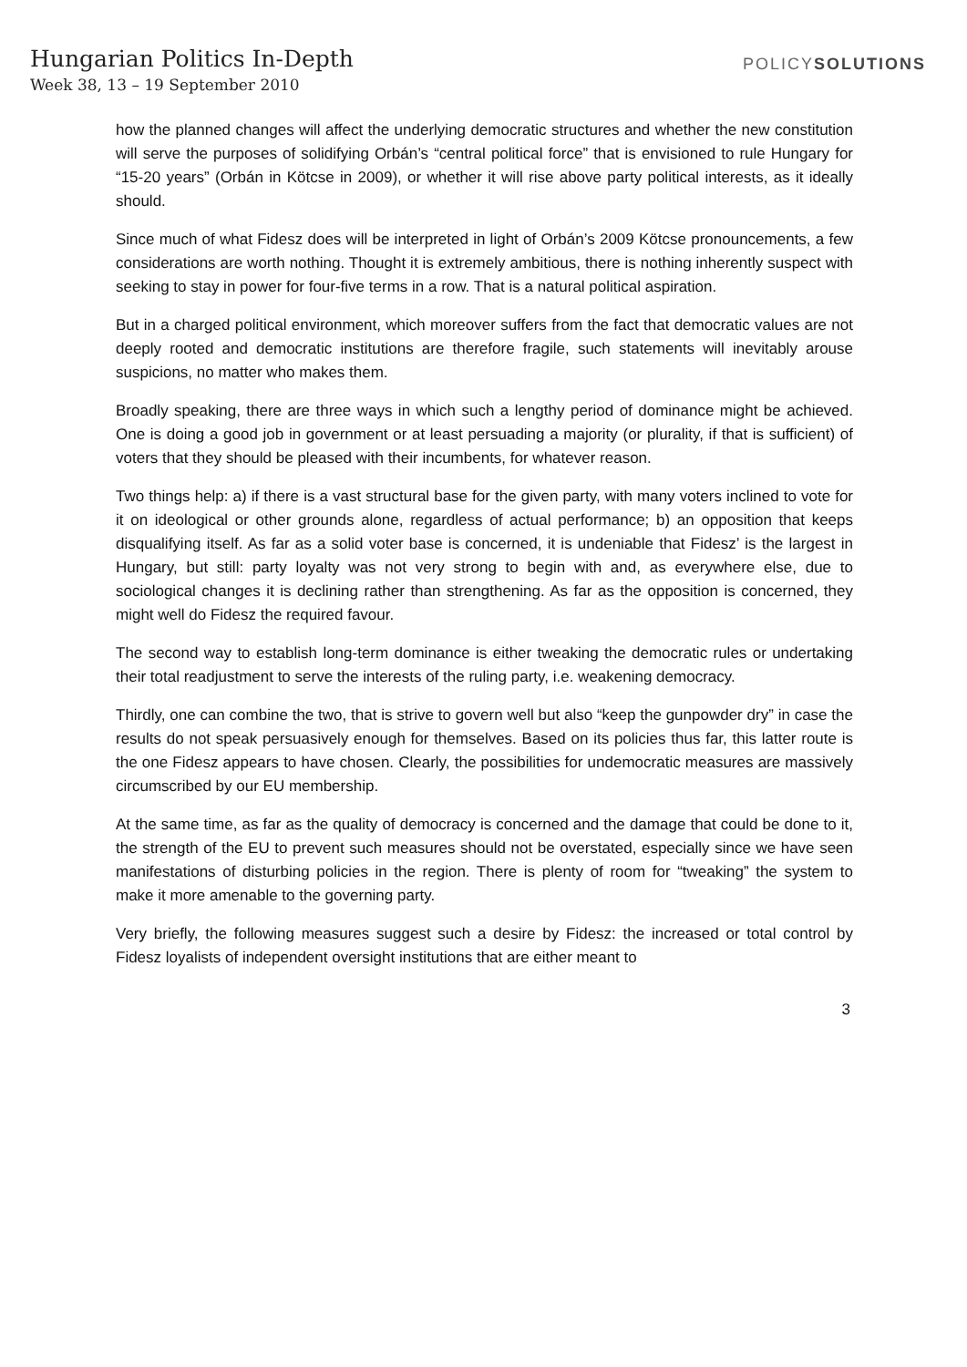Hungarian Politics In-Depth
Week 38, 13 – 19 September 2010
POLICYSOLUTIONS
how the planned changes will affect the underlying democratic structures and whether the new constitution will serve the purposes of solidifying Orbán’s “central political force” that is envisioned to rule Hungary for “15-20 years” (Orbán in Kötcse in 2009), or whether it will rise above party political interests, as it ideally should.
Since much of what Fidesz does will be interpreted in light of Orbán’s 2009 Kötcse pronouncements, a few considerations are worth nothing. Thought it is extremely ambitious, there is nothing inherently suspect with seeking to stay in power for four-five terms in a row. That is a natural political aspiration.
But in a charged political environment, which moreover suffers from the fact that democratic values are not deeply rooted and democratic institutions are therefore fragile, such statements will inevitably arouse suspicions, no matter who makes them.
Broadly speaking, there are three ways in which such a lengthy period of dominance might be achieved. One is doing a good job in government or at least persuading a majority (or plurality, if that is sufficient) of voters that they should be pleased with their incumbents, for whatever reason.
Two things help: a) if there is a vast structural base for the given party, with many voters inclined to vote for it on ideological or other grounds alone, regardless of actual performance; b) an opposition that keeps disqualifying itself. As far as a solid voter base is concerned, it is undeniable that Fidesz’ is the largest in Hungary, but still: party loyalty was not very strong to begin with and, as everywhere else, due to sociological changes it is declining rather than strengthening. As far as the opposition is concerned, they might well do Fidesz the required favour.
The second way to establish long-term dominance is either tweaking the democratic rules or undertaking their total readjustment to serve the interests of the ruling party, i.e. weakening democracy.
Thirdly, one can combine the two, that is strive to govern well but also “keep the gunpowder dry” in case the results do not speak persuasively enough for themselves. Based on its policies thus far, this latter route is the one Fidesz appears to have chosen. Clearly, the possibilities for undemocratic measures are massively circumscribed by our EU membership.
At the same time, as far as the quality of democracy is concerned and the damage that could be done to it, the strength of the EU to prevent such measures should not be overstated, especially since we have seen manifestations of disturbing policies in the region. There is plenty of room for “tweaking” the system to make it more amenable to the governing party.
Very briefly, the following measures suggest such a desire by Fidesz: the increased or total control by Fidesz loyalists of independent oversight institutions that are either meant to
3